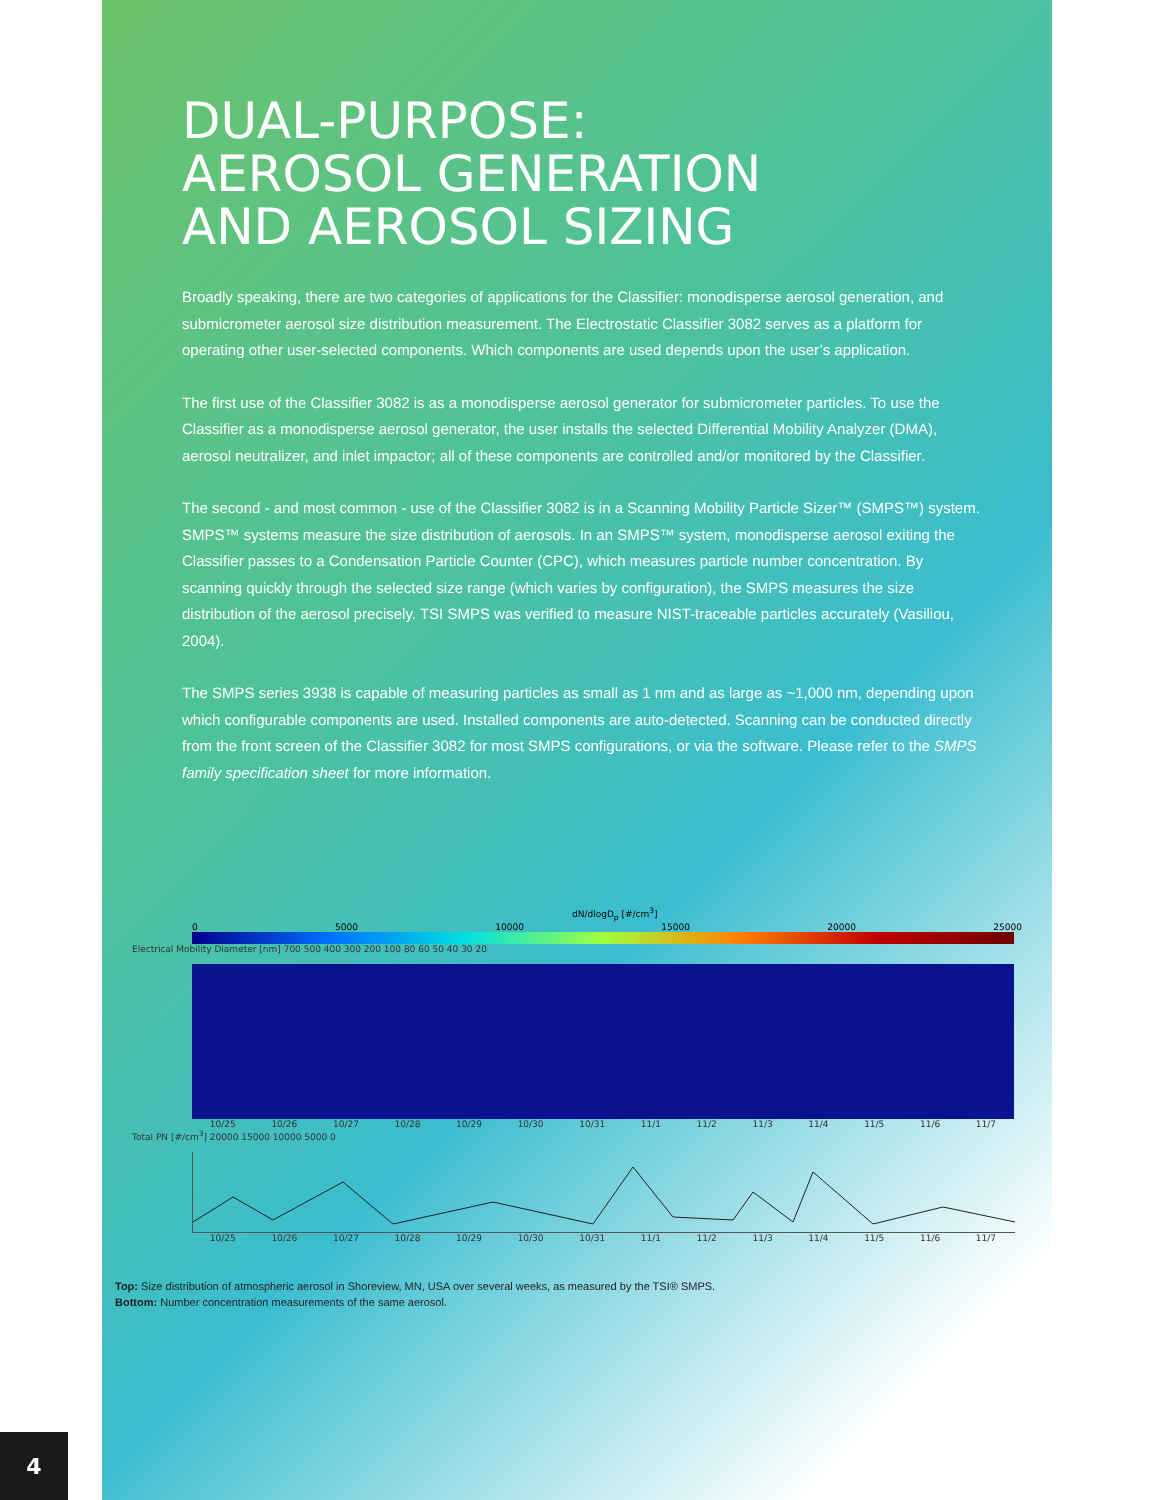DUAL-PURPOSE:
AEROSOL GENERATION
AND AEROSOL SIZING
Broadly speaking, there are two categories of applications for the Classifier: monodisperse aerosol generation, and submicrometer aerosol size distribution measurement. The Electrostatic Classifier 3082 serves as a platform for operating other user-selected components. Which components are used depends upon the user’s application.
The first use of the Classifier 3082 is as a monodisperse aerosol generator for submicrometer particles. To use the Classifier as a monodisperse aerosol generator, the user installs the selected Differential Mobility Analyzer (DMA), aerosol neutralizer, and inlet impactor; all of these components are controlled and/or monitored by the Classifier.
The second - and most common - use of the Classifier 3082 is in a Scanning Mobility Particle Sizer™ (SMPS™) system. SMPS™ systems measure the size distribution of aerosols. In an SMPS™ system, monodisperse aerosol exiting the Classifier passes to a Condensation Particle Counter (CPC), which measures particle number concentration. By scanning quickly through the selected size range (which varies by configuration), the SMPS measures the size distribution of the aerosol precisely. TSI SMPS was verified to measure NIST-traceable particles accurately (Vasiliou, 2004).
The SMPS series 3938 is capable of measuring particles as small as 1 nm and as large as ~1,000 nm, depending upon which configurable components are used. Installed components are auto-detected. Scanning can be conducted directly from the front screen of the Classifier 3082 for most SMPS configurations, or via the software. Please refer to the SMPS family specification sheet for more information.
dN/dlogD<sub>p</sub> [#/cm<sup>3</sup>]
0 5000 10000 15000 20000 25000
Electrical Mobility Diameter [nm] 700 500 400 300 200 100 80 60 50 40 30 20
10/25 10/26 10/27 10/28 10/29 10/30 10/31 11/1 11/2 11/3 11/4 11/5 11/6 11/7
Total PN [#/cm<sup>3</sup>] 20000 15000 10000 5000 0
10/25 10/26 10/27 10/28 10/29 10/30 10/31 11/1 11/2 11/3 11/4 11/5 11/6 11/7
Top: Size distribution of atmospheric aerosol in Shoreview, MN, USA over several weeks, as measured by the TSI® SMPS.
Bottom: Number concentration measurements of the same aerosol.
4